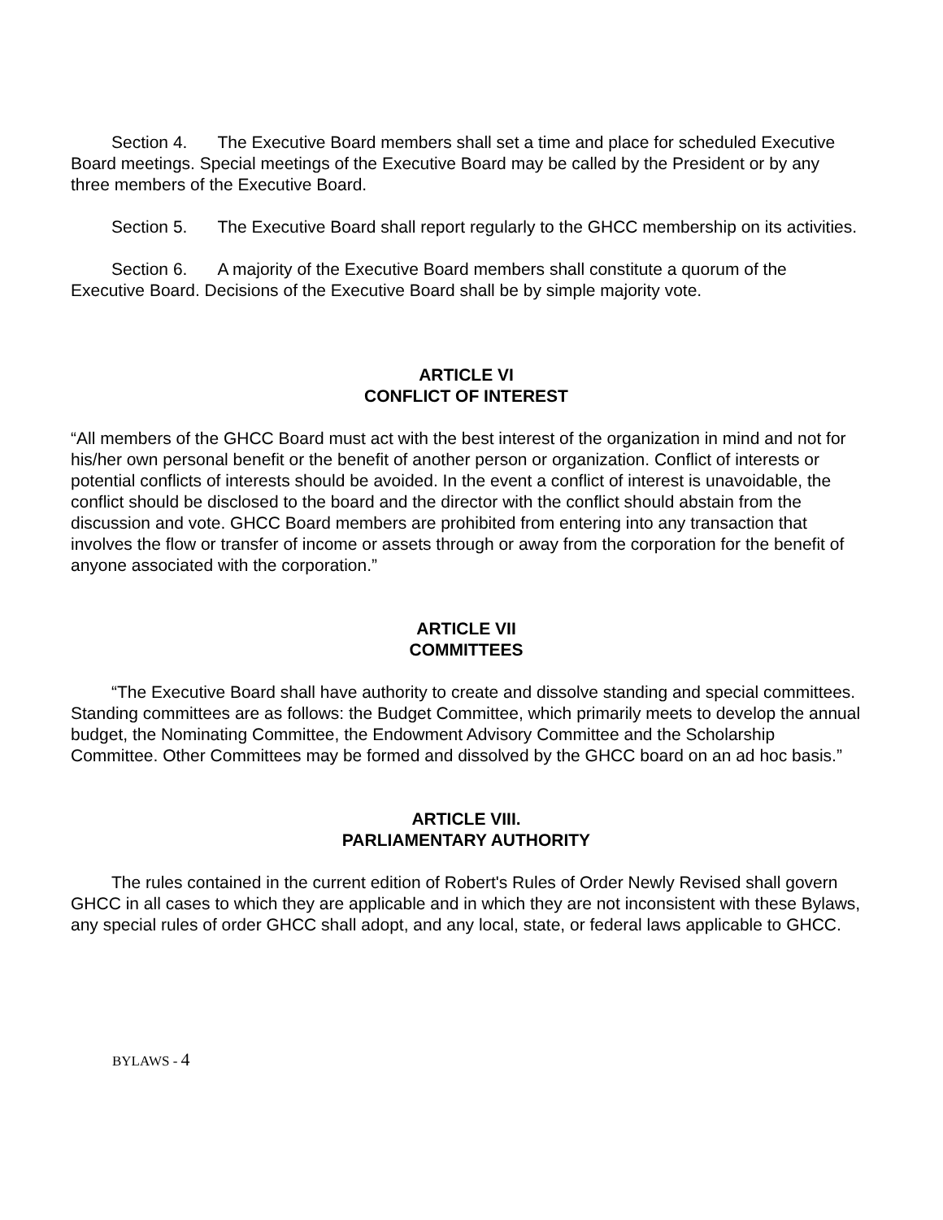Section 4. The Executive Board members shall set a time and place for scheduled Executive Board meetings. Special meetings of the Executive Board may be called by the President or by any three members of the Executive Board.
Section 5. The Executive Board shall report regularly to the GHCC membership on its activities.
Section 6. A majority of the Executive Board members shall constitute a quorum of the Executive Board. Decisions of the Executive Board shall be by simple majority vote.
ARTICLE VI
CONFLICT OF INTEREST
“All members of the GHCC Board must act with the best interest of the organization in mind and not for his/her own personal benefit or the benefit of another person or organization. Conflict of interests or potential conflicts of interests should be avoided. In the event a conflict of interest is unavoidable, the conflict should be disclosed to the board and the director with the conflict should abstain from the discussion and vote. GHCC Board members are prohibited from entering into any transaction that involves the flow or transfer of income or assets through or away from the corporation for the benefit of anyone associated with the corporation.”
ARTICLE VII
COMMITTEES
“The Executive Board shall have authority to create and dissolve standing and special committees. Standing committees are as follows: the Budget Committee, which primarily meets to develop the annual budget, the Nominating Committee, the Endowment Advisory Committee and the Scholarship Committee. Other Committees may be formed and dissolved by the GHCC board on an ad hoc basis.”
ARTICLE VIII.
PARLIAMENTARY AUTHORITY
The rules contained in the current edition of Robert's Rules of Order Newly Revised shall govern GHCC in all cases to which they are applicable and in which they are not inconsistent with these Bylaws, any special rules of order GHCC shall adopt, and any local, state, or federal laws applicable to GHCC.
BYLAWS - 4